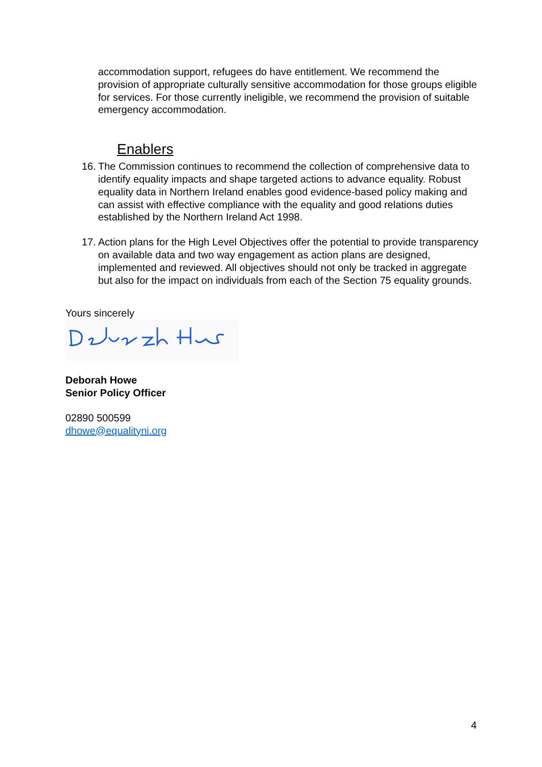accommodation support, refugees do have entitlement. We recommend the provision of appropriate culturally sensitive accommodation for those groups eligible for services. For those currently ineligible, we recommend the provision of suitable emergency accommodation.
Enablers
16. The Commission continues to recommend the collection of comprehensive data to identify equality impacts and shape targeted actions to advance equality. Robust equality data in Northern Ireland enables good evidence-based policy making and can assist with effective compliance with the equality and good relations duties established by the Northern Ireland Act 1998.
17. Action plans for the High Level Objectives offer the potential to provide transparency on available data and two way engagement as action plans are designed, implemented and reviewed. All objectives should not only be tracked in aggregate but also for the impact on individuals from each of the Section 75 equality grounds.
Yours sincerely
Deborah Howe
Senior Policy Officer
02890 500599
dhowe@equalityni.org
4